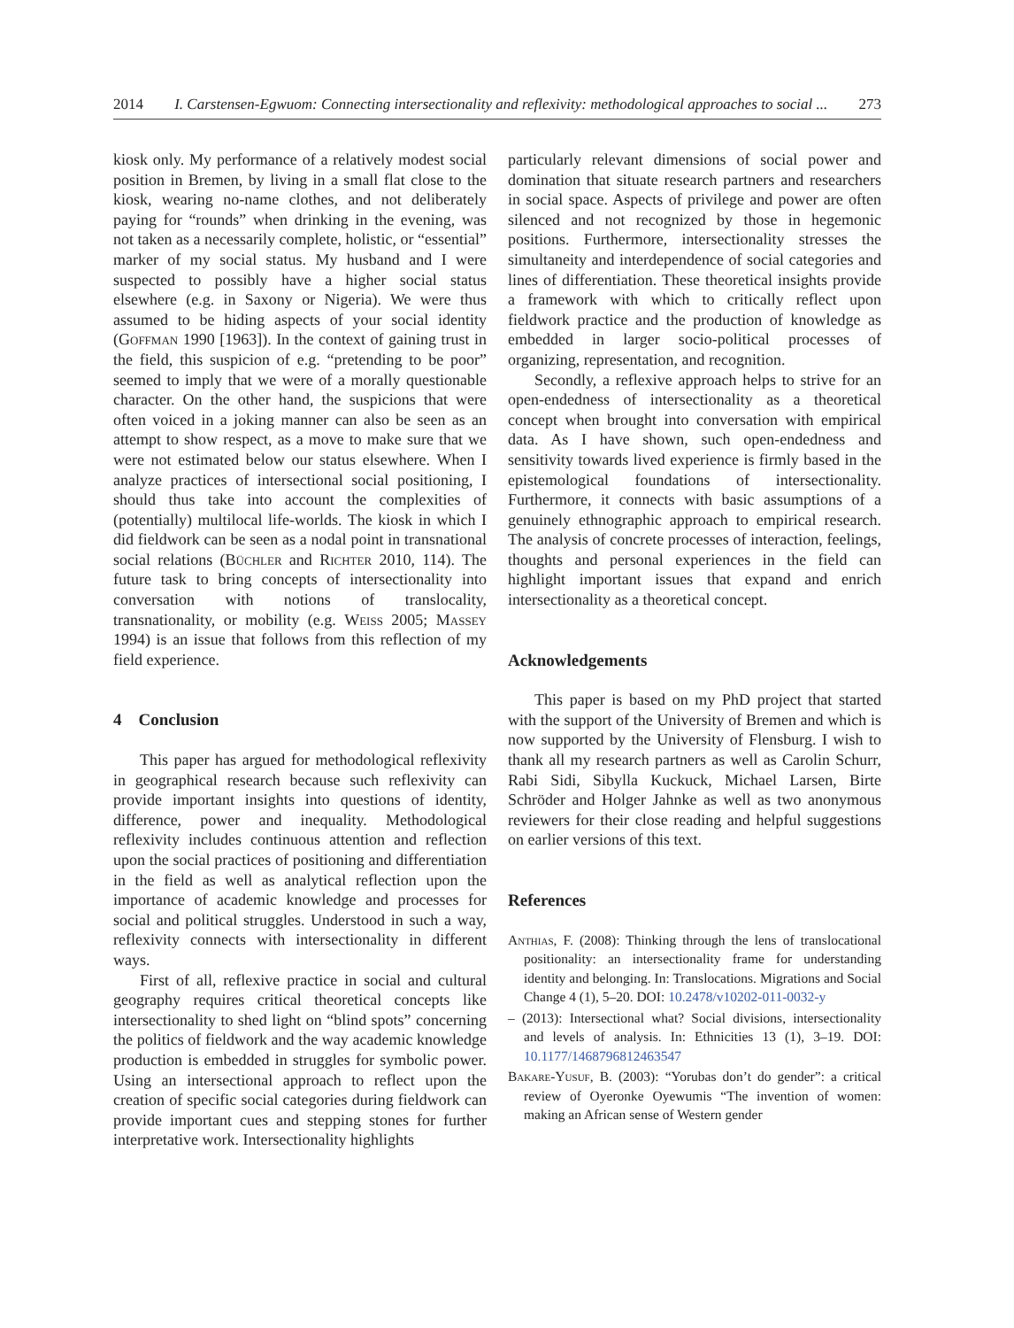2014 I. Carstensen-Egwuom: Connecting intersectionality and reflexivity: methodological approaches to social ... 273
kiosk only. My performance of a relatively modest social position in Bremen, by living in a small flat close to the kiosk, wearing no-name clothes, and not deliberately paying for “rounds” when drinking in the evening, was not taken as a necessarily complete, holistic, or “essential” marker of my social status. My husband and I were suspected to possibly have a higher social status elsewhere (e.g. in Saxony or Nigeria). We were thus assumed to be hiding aspects of your social identity (Goffman 1990 [1963]). In the context of gaining trust in the field, this suspicion of e.g. “pretending to be poor” seemed to imply that we were of a morally questionable character. On the other hand, the suspicions that were often voiced in a joking manner can also be seen as an attempt to show respect, as a move to make sure that we were not estimated below our status elsewhere. When I analyze practices of intersectional social positioning, I should thus take into account the complexities of (potentially) multilocal life-worlds. The kiosk in which I did fieldwork can be seen as a nodal point in transnational social relations (Büchler and Richter 2010, 114). The future task to bring concepts of intersectionality into conversation with notions of translocality, transnationality, or mobility (e.g. Weiss 2005; Massey 1994) is an issue that follows from this reflection of my field experience.
4 Conclusion
This paper has argued for methodological reflexivity in geographical research because such reflexivity can provide important insights into questions of identity, difference, power and inequality. Methodological reflexivity includes continuous attention and reflection upon the social practices of positioning and differentiation in the field as well as analytical reflection upon the importance of academic knowledge and processes for social and political struggles. Understood in such a way, reflexivity connects with intersectionality in different ways.
First of all, reflexive practice in social and cultural geography requires critical theoretical concepts like intersectionality to shed light on “blind spots” concerning the politics of fieldwork and the way academic knowledge production is embedded in struggles for symbolic power. Using an intersectional approach to reflect upon the creation of specific social categories during fieldwork can provide important cues and stepping stones for further interpretative work. Intersectionality highlights
particularly relevant dimensions of social power and domination that situate research partners and researchers in social space. Aspects of privilege and power are often silenced and not recognized by those in hegemonic positions. Furthermore, intersectionality stresses the simultaneity and interdependence of social categories and lines of differentiation. These theoretical insights provide a framework with which to critically reflect upon fieldwork practice and the production of knowledge as embedded in larger socio-political processes of organizing, representation, and recognition.
Secondly, a reflexive approach helps to strive for an open-endedness of intersectionality as a theoretical concept when brought into conversation with empirical data. As I have shown, such open-endedness and sensitivity towards lived experience is firmly based in the epistemological foundations of intersectionality. Furthermore, it connects with basic assumptions of a genuinely ethnographic approach to empirical research. The analysis of concrete processes of interaction, feelings, thoughts and personal experiences in the field can highlight important issues that expand and enrich intersectionality as a theoretical concept.
Acknowledgements
This paper is based on my PhD project that started with the support of the University of Bremen and which is now supported by the University of Flensburg. I wish to thank all my research partners as well as Carolin Schurr, Rabi Sidi, Sibylla Kuckuck, Michael Larsen, Birte Schröder and Holger Jahnke as well as two anonymous reviewers for their close reading and helpful suggestions on earlier versions of this text.
References
Anthias, F. (2008): Thinking through the lens of translocational positionality: an intersectionality frame for understanding identity and belonging. In: Translocations. Migrations and Social Change 4 (1), 5–20. DOI: 10.2478/v10202-011-0032-y
– (2013): Intersectional what? Social divisions, intersectionality and levels of analysis. In: Ethnicities 13 (1), 3–19. DOI: 10.1177/1468796812463547
Bakare-Yusuf, B. (2003): “Yorubas don’t do gender”: a critical review of Oyeronke Oyewumis “The invention of women: making an African sense of Western gender